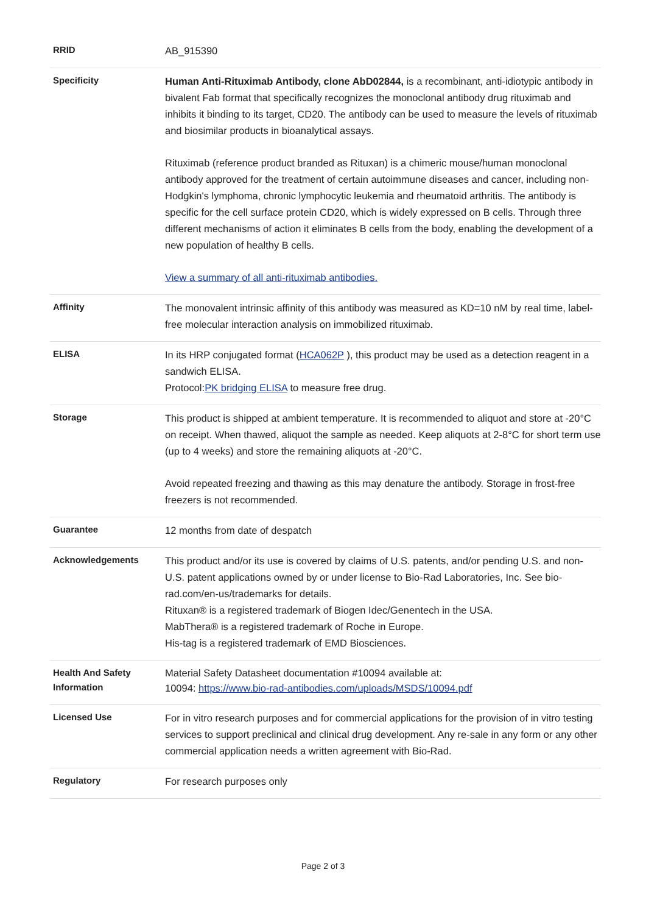| RRID | AB_915390 |
| Specificity | Human Anti-Rituximab Antibody, clone AbD02844, is a recombinant, anti-idiotypic antibody in bivalent Fab format that specifically recognizes the monoclonal antibody drug rituximab and inhibits it binding to its target, CD20. The antibody can be used to measure the levels of rituximab and biosimilar products in bioanalytical assays. Rituximab (reference product branded as Rituxan) is a chimeric mouse/human monoclonal antibody approved for the treatment of certain autoimmune diseases and cancer, including non-Hodgkin's lymphoma, chronic lymphocytic leukemia and rheumatoid arthritis. The antibody is specific for the cell surface protein CD20, which is widely expressed on B cells. Through three different mechanisms of action it eliminates B cells from the body, enabling the development of a new population of healthy B cells. View a summary of all anti-rituximab antibodies. |
| Affinity | The monovalent intrinsic affinity of this antibody was measured as KD=10 nM by real time, label-free molecular interaction analysis on immobilized rituximab. |
| ELISA | In its HRP conjugated format ( HCA062P ), this product may be used as a detection reagent in a sandwich ELISA. Protocol: PK bridging ELISA to measure free drug. |
| Storage | This product is shipped at ambient temperature. It is recommended to aliquot and store at -20°C on receipt. When thawed, aliquot the sample as needed. Keep aliquots at 2-8°C for short term use (up to 4 weeks) and store the remaining aliquots at -20°C. Avoid repeated freezing and thawing as this may denature the antibody. Storage in frost-free freezers is not recommended. |
| Guarantee | 12 months from date of despatch |
| Acknowledgements | This product and/or its use is covered by claims of U.S. patents, and/or pending U.S. and non-U.S. patent applications owned by or under license to Bio-Rad Laboratories, Inc. See bio-rad.com/en-us/trademarks for details. Rituxan® is a registered trademark of Biogen Idec/Genentech in the USA. MabThera® is a registered trademark of Roche in Europe. His-tag is a registered trademark of EMD Biosciences. |
| Health And Safety Information | Material Safety Datasheet documentation #10094 available at: 10094: https://www.bio-rad-antibodies.com/uploads/MSDS/10094.pdf |
| Licensed Use | For in vitro research purposes and for commercial applications for the provision of in vitro testing services to support preclinical and clinical drug development. Any re-sale in any form or any other commercial application needs a written agreement with Bio-Rad. |
| Regulatory | For research purposes only |
Page 2 of 3